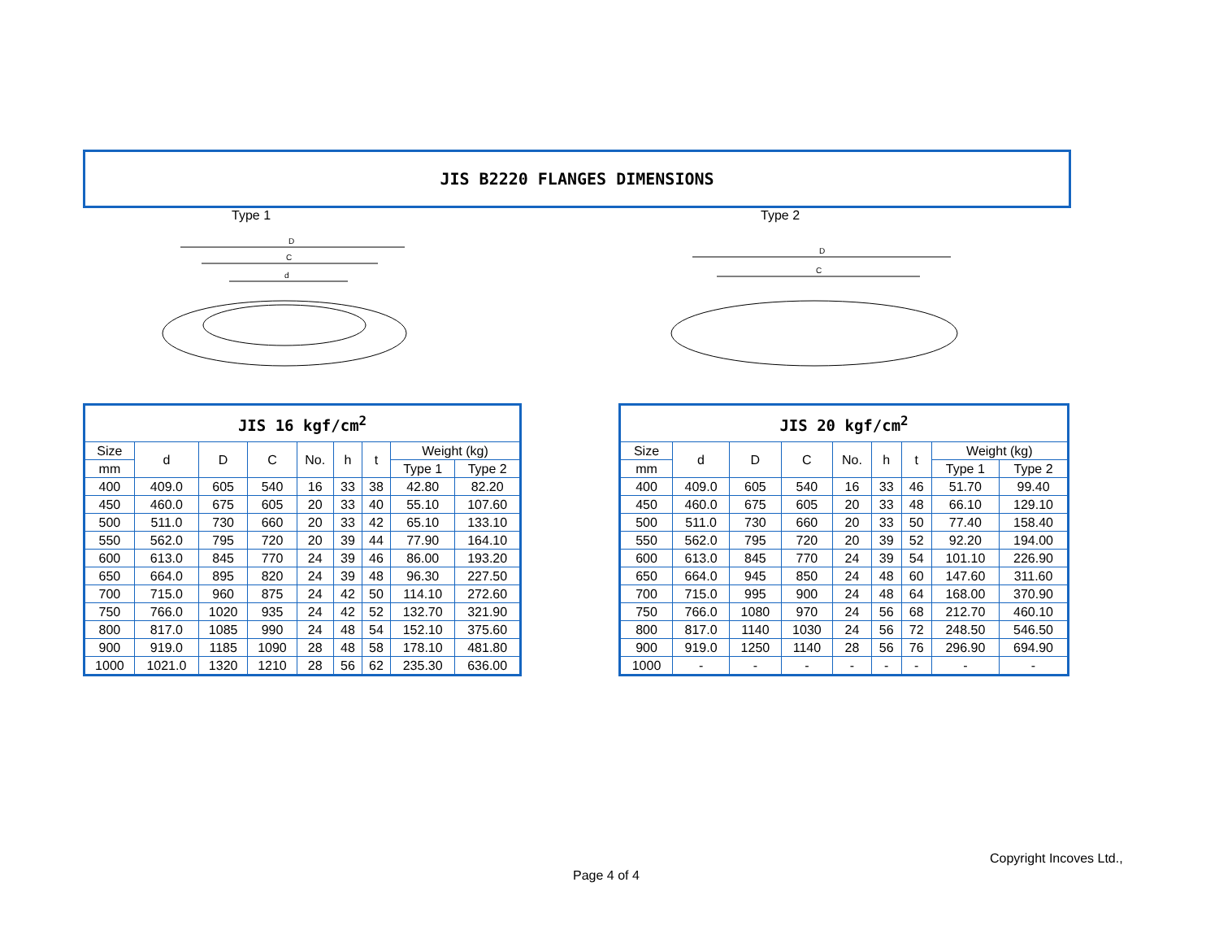JIS B2220 FLANGES DIMENSIONS
Type 1 Type 2
D
C
d
D
C
| JIS 16 kgf/cm<sup>2</sup> | | | | | | | | |
| --- | --- | --- | --- | --- | --- | --- | --- | --- |
| Size | d | D | C | No. | h | t | Weight (kg) | |
| mm | | | | | | | Type 1 | Type 2 |
| 400 | 409.0 | 605 | 540 | 16 | 33 | 38 | 42.80 | 82.20 |
| 450 | 460.0 | 675 | 605 | 20 | 33 | 40 | 55.10 | 107.60 |
| 500 | 511.0 | 730 | 660 | 20 | 33 | 42 | 65.10 | 133.10 |
| 550 | 562.0 | 795 | 720 | 20 | 39 | 44 | 77.90 | 164.10 |
| 600 | 613.0 | 845 | 770 | 24 | 39 | 46 | 86.00 | 193.20 |
| 650 | 664.0 | 895 | 820 | 24 | 39 | 48 | 96.30 | 227.50 |
| 700 | 715.0 | 960 | 875 | 24 | 42 | 50 | 114.10 | 272.60 |
| 750 | 766.0 | 1020 | 935 | 24 | 42 | 52 | 132.70 | 321.90 |
| 800 | 817.0 | 1085 | 990 | 24 | 48 | 54 | 152.10 | 375.60 |
| 900 | 919.0 | 1185 | 1090 | 28 | 48 | 58 | 178.10 | 481.80 |
| 1000 | 1021.0 | 1320 | 1210 | 28 | 56 | 62 | 235.30 | 636.00 |
| JIS 20 kgf/cm<sup>2</sup> | | | | | | | | |
| --- | --- | --- | --- | --- | --- | --- | --- | --- |
| Size | d | D | C | No. | h | t | Weight (kg) | |
| mm | | | | | | | Type 1 | Type 2 |
| 400 | 409.0 | 605 | 540 | 16 | 33 | 46 | 51.70 | 99.40 |
| 450 | 460.0 | 675 | 605 | 20 | 33 | 48 | 66.10 | 129.10 |
| 500 | 511.0 | 730 | 660 | 20 | 33 | 50 | 77.40 | 158.40 |
| 550 | 562.0 | 795 | 720 | 20 | 39 | 52 | 92.20 | 194.00 |
| 600 | 613.0 | 845 | 770 | 24 | 39 | 54 | 101.10 | 226.90 |
| 650 | 664.0 | 945 | 850 | 24 | 48 | 60 | 147.60 | 311.60 |
| 700 | 715.0 | 995 | 900 | 24 | 48 | 64 | 168.00 | 370.90 |
| 750 | 766.0 | 1080 | 970 | 24 | 56 | 68 | 212.70 | 460.10 |
| 800 | 817.0 | 1140 | 1030 | 24 | 56 | 72 | 248.50 | 546.50 |
| 900 | 919.0 | 1250 | 1140 | 28 | 56 | 76 | 296.90 | 694.90 |
| 1000 | - | - | - | - | - | - | - | - |
Copyright Incoves Ltd.,
Page 4 of 4